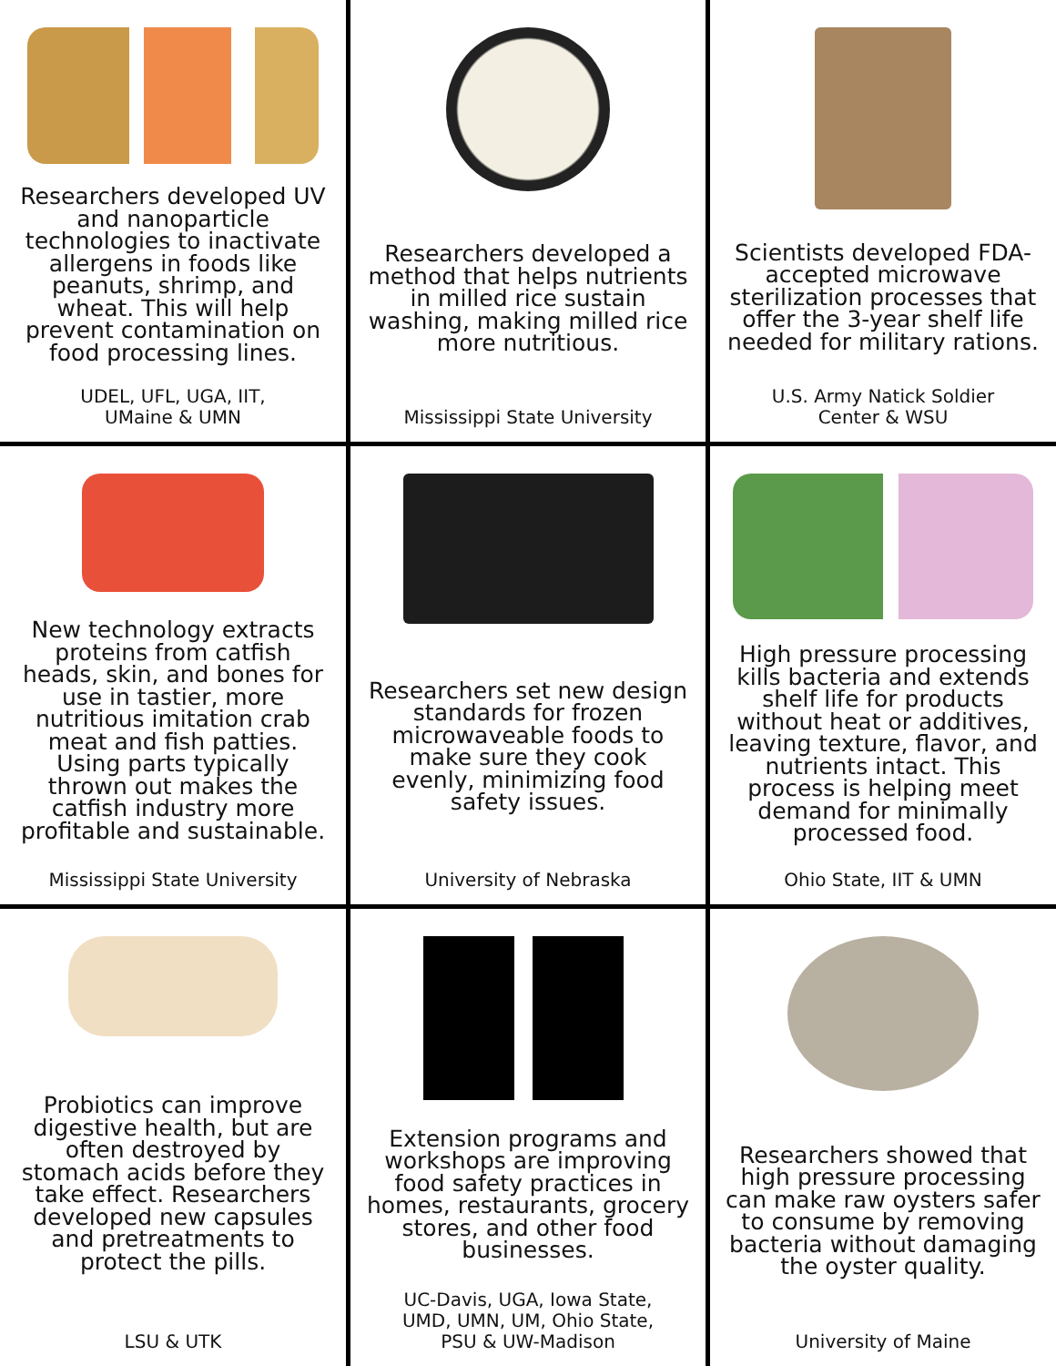Researchers developed UV and nanoparticle technologies to inactivate allergens in foods like peanuts, shrimp, and wheat. This will help prevent contamination on food processing lines.
UDEL, UFL, UGA, IIT,
UMaine & UMN
Researchers developed a method that helps nutrients in milled rice sustain washing, making milled rice more nutritious.
Mississippi State University
Scientists developed FDA-accepted microwave sterilization processes that offer the 3-year shelf life needed for military rations.
U.S. Army Natick Soldier
Center & WSU
New technology extracts proteins from catfish heads, skin, and bones for use in tastier, more nutritious imitation crab meat and fish patties. Using parts typically thrown out makes the catfish industry more profitable and sustainable.
Mississippi State University
Researchers set new design standards for frozen microwaveable foods to make sure they cook evenly, minimizing food safety issues.
University of Nebraska
High pressure processing kills bacteria and extends shelf life for products without heat or additives, leaving texture, flavor, and nutrients intact. This process is helping meet demand for minimally processed food.
Ohio State, IIT & UMN
Probiotics can improve digestive health, but are often destroyed by stomach acids before they take effect. Researchers developed new capsules and pretreatments to protect the pills.
LSU & UTK
Extension programs and workshops are improving food safety practices in homes, restaurants, grocery stores, and other food businesses.
UC-Davis, UGA, Iowa State,
UMD, UMN, UM, Ohio State,
PSU & UW-Madison
Researchers showed that high pressure processing can make raw oysters safer to consume by removing bacteria without damaging the oyster quality.
University of Maine